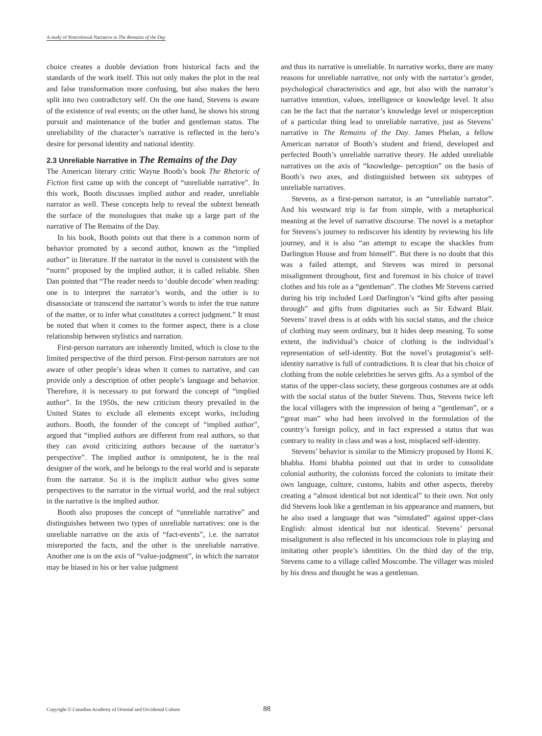A study of Postcolonial Narrative in The Remains of the Day
choice creates a double deviation from historical facts and the standards of the work itself. This not only makes the plot in the real and false transformation more confusing, but also makes the hero split into two contradictory self. On the one hand, Stevens is aware of the existence of real events; on the other hand, he shows his strong pursuit and maintenance of the butler and gentleman status. The unreliability of the character’s narrative is reflected in the hero’s desire for personal identity and national identity.
2.3 Unreliable Narrative in The Remains of the Day
The American literary critic Wayne Booth’s book The Rhetoric of Fiction first came up with the concept of “unreliable narrative”. In this work, Booth discusses implied author and reader, unreliable narrator as well. These concepts help to reveal the subtext beneath the surface of the monologues that make up a large part of the narrative of The Remains of the Day.
In his book, Booth points out that there is a common norm of behavior promoted by a second author, known as the “implied author” in literature. If the narrator in the novel is consistent with the “norm” proposed by the implied author, it is called reliable. Shen Dan pointed that “The reader needs to ‘double decode’ when reading: one is to interpret the narrator’s words, and the other is to disassociate or transcend the narrator’s words to infer the true nature of the matter, or to infer what constitutes a correct judgment.” It must be noted that when it comes to the former aspect, there is a close relationship between stylistics and narration.
First-person narrators are inherently limited, which is close to the limited perspective of the third person. First-person narrators are not aware of other people’s ideas when it comes to narrative, and can provide only a description of other people’s language and behavior. Therefore, it is necessary to put forward the concept of “implied author”. In the 1950s, the new criticism theory prevailed in the United States to exclude all elements except works, including authors. Booth, the founder of the concept of “implied author”, argued that “implied authors are different from real authors, so that they can avoid criticizing authors because of the narrator’s perspective”. The implied author is omnipotent, he is the real designer of the work, and he belongs to the real world and is separate from the narrator. So it is the implicit author who gives some perspectives to the narrator in the virtual world, and the real subject in the narrative is the implied author.
Booth also proposes the concept of “unreliable narrative” and distinguishes between two types of unreliable narratives: one is the unreliable narrative on the axis of “fact-events”, i.e. the narrator misreported the facts, and the other is the unreliable narrative. Another one is on the axis of “value-judgment”, in which the narrator may be biased in his or her value judgment
and thus its narrative is unreliable. In narrative works, there are many reasons for unreliable narrative, not only with the narrator’s gender, psychological characteristics and age, but also with the narrator’s narrative intention, values, intelligence or knowledge level. It also can be the fact that the narrator’s knowledge level or misperception of a particular thing lead to unreliable narrative, just as Stevens’ narrative in The Remains of the Day. James Phelan, a fellow American narrator of Booth’s student and friend, developed and perfected Booth’s unreliable narrative theory. He added unreliable narratives on the axis of “knowledge- perception” on the basis of Booth’s two axes, and distinguished between six subtypes of unreliable narratives.
Stevens, as a first-person narrator, is an “unreliable narrator”. And his westward trip is far from simple, with a metaphorical meaning at the level of narrative discourse. The novel is a metaphor for Stevens’s journey to rediscover his identity by reviewing his life journey, and it is also “an attempt to escape the shackles from Darlington House and from himself”. But there is no doubt that this was a failed attempt, and Stevens was mired in personal misalignment throughout, first and foremost in his choice of travel clothes and his role as a “gentleman”. The clothes Mr Stevens carried during his trip included Lord Darlington’s “kind gifts after passing through” and gifts from dignitaries such as Sir Edward Blair. Stevens’ travel dress is at odds with his social status, and the choice of clothing may seem ordinary, but it hides deep meaning. To some extent, the individual’s choice of clothing is the individual’s representation of self-identity. But the novel’s protagonist’s self-identity narrative is full of contradictions. It is clear that his choice of clothing from the noble celebrities he serves gifts. As a symbol of the status of the upper-class society, these gorgeous costumes are at odds with the social status of the butler Stevens. Thus, Stevens twice left the local villagers with the impression of being a “gentleman”, or a “great man” who had been involved in the formulation of the country’s foreign policy, and in fact expressed a status that was contrary to reality in class and was a lost, misplaced self-identity.
Stevens’ behavior is similar to the Mimicry proposed by Homi K. bhabha. Homi bhabha pointed out that in order to consolidate colonial authority, the colonists forced the colonists to imitate their own language, culture, customs, habits and other aspects, thereby creating a “almost identical but not identical” to their own. Not only did Stevens look like a gentleman in his appearance and manners, but he also used a language that was “simulated” against upper-class English: almost identical but not identical. Stevens’ personal misalignment is also reflected in his unconscious role in playing and imitating other people’s identities. On the third day of the trip, Stevens came to a village called Moscombe. The villager was misled by his dress and thought he was a gentleman.
Copyright © Canadian Academy of Oriental and Occidental Culture 88